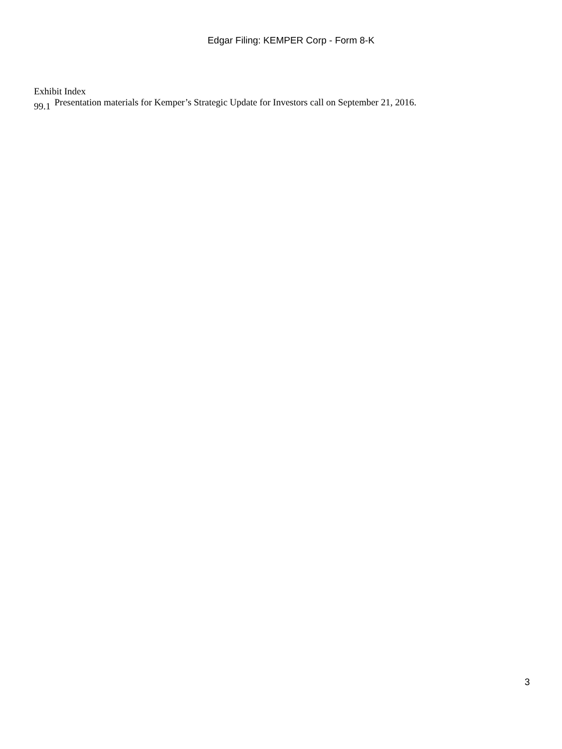Edgar Filing: KEMPER Corp - Form 8-K
Exhibit Index
| 99.1 | Presentation materials for Kemper’s Strategic Update for Investors call on September 21, 2016. |
3